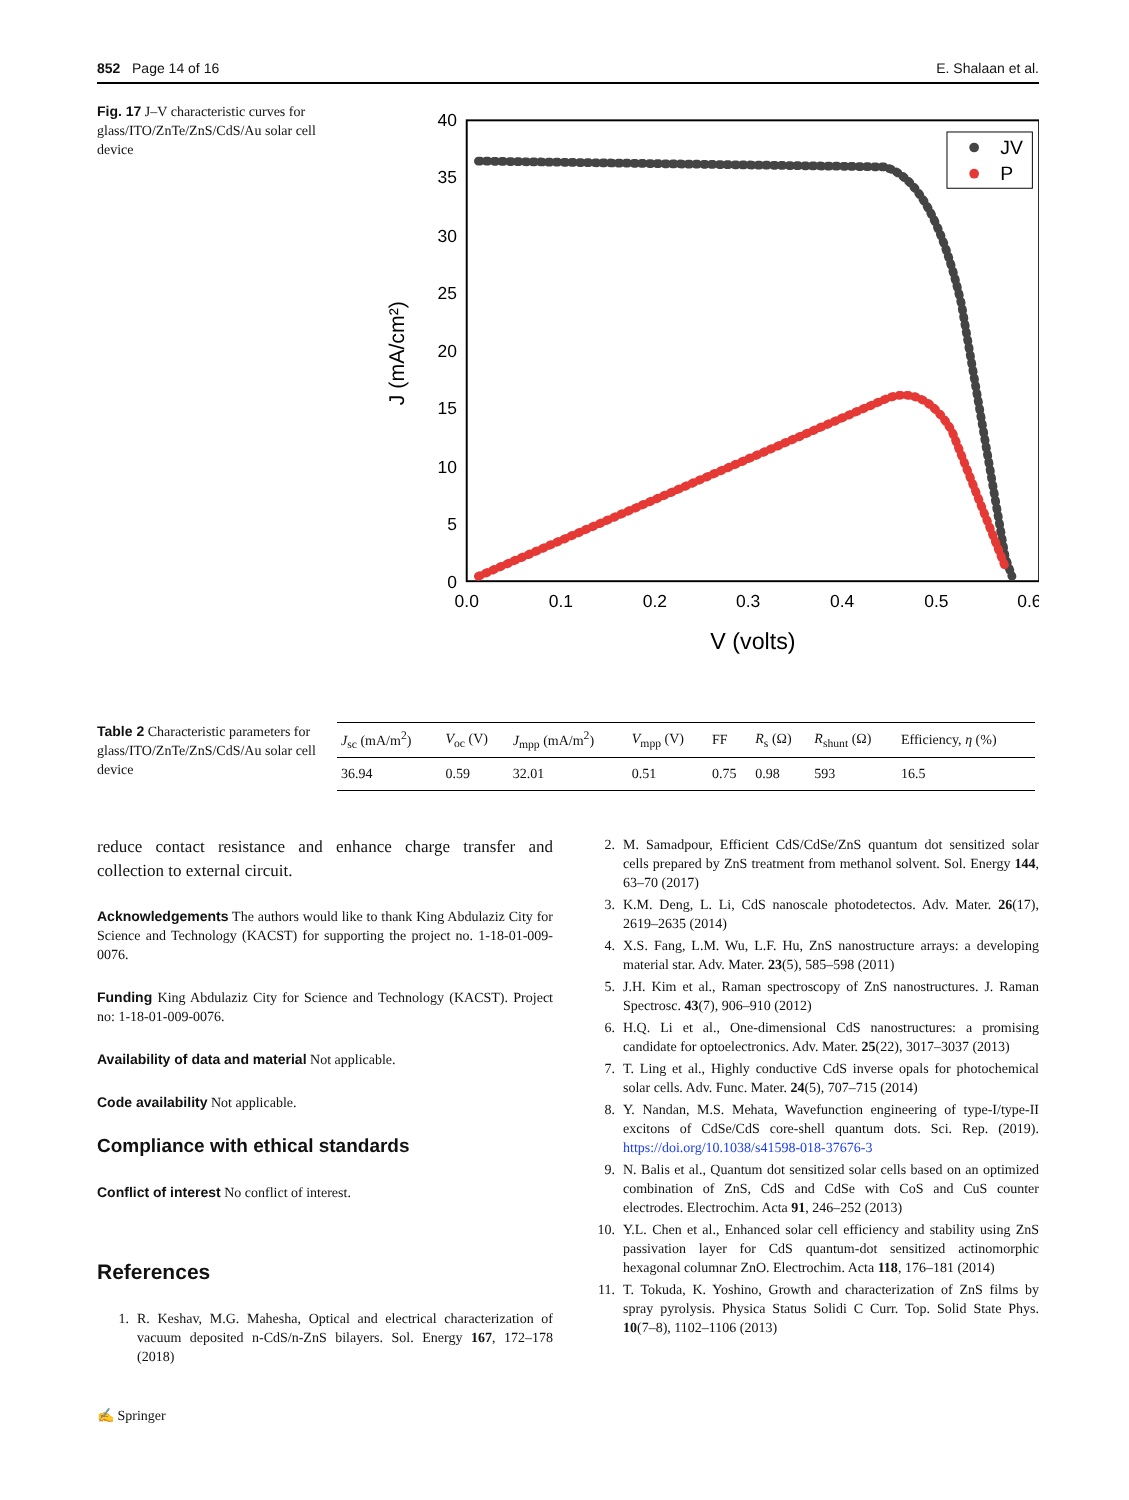852 Page 14 of 16 E. Shalaan et al.
Fig. 17 J–V characteristic curves for glass/ITO/ZnTe/ZnS/CdS/Au solar cell device
40
35
30
25
20
15
10
5
0
0.0
0.1
0.2
0.3
0.4
0.5
0.6
V (volts)
J (mA/cm²)
JV
P
Table 2 Characteristic parameters for glass/ITO/ZnTe/ZnS/CdS/Au solar cell device
| J<sub>sc</sub> (mA/m<sup>2</sup>) | V<sub>oc</sub> (V) | J<sub>mpp</sub> (mA/m<sup>2</sup>) | V<sub>mpp</sub> (V) | FF | R<sub>s</sub> (Ω) | R<sub>shunt</sub> (Ω) | Efficiency, η (%) |
| --- | --- | --- | --- | --- | --- | --- | --- |
| 36.94 | 0.59 | 32.01 | 0.51 | 0.75 | 0.98 | 593 | 16.5 |
reduce contact resistance and enhance charge transfer and collection to external circuit.
Acknowledgements The authors would like to thank King Abdulaziz City for Science and Technology (KACST) for supporting the project no. 1-18-01-009-0076.
Funding King Abdulaziz City for Science and Technology (KACST). Project no: 1-18-01-009-0076.
Availability of data and material Not applicable.
Code availability Not applicable.
Compliance with ethical standards
Conflict of interest No conflict of interest.
References
1. R. Keshav, M.G. Mahesha, Optical and electrical characterization of vacuum deposited n-CdS/n-ZnS bilayers. Sol. Energy 167, 172–178 (2018)
✍ Springer
2. M. Samadpour, Efficient CdS/CdSe/ZnS quantum dot sensitized solar cells prepared by ZnS treatment from methanol solvent. Sol. Energy 144, 63–70 (2017)
3. K.M. Deng, L. Li, CdS nanoscale photodetectos. Adv. Mater. 26(17), 2619–2635 (2014)
4. X.S. Fang, L.M. Wu, L.F. Hu, ZnS nanostructure arrays: a developing material star. Adv. Mater. 23(5), 585–598 (2011)
5. J.H. Kim et al., Raman spectroscopy of ZnS nanostructures. J. Raman Spectrosc. 43(7), 906–910 (2012)
6. H.Q. Li et al., One-dimensional CdS nanostructures: a promising candidate for optoelectronics. Adv. Mater. 25(22), 3017–3037 (2013)
7. T. Ling et al., Highly conductive CdS inverse opals for photochemical solar cells. Adv. Func. Mater. 24(5), 707–715 (2014)
8. Y. Nandan, M.S. Mehata, Wavefunction engineering of type-I/type-II excitons of CdSe/CdS core-shell quantum dots. Sci. Rep. (2019). https://doi.org/10.1038/s41598-018-37676-3
9. N. Balis et al., Quantum dot sensitized solar cells based on an optimized combination of ZnS, CdS and CdSe with CoS and CuS counter electrodes. Electrochim. Acta 91, 246–252 (2013)
10. Y.L. Chen et al., Enhanced solar cell efficiency and stability using ZnS passivation layer for CdS quantum-dot sensitized actinomorphic hexagonal columnar ZnO. Electrochim. Acta 118, 176–181 (2014)
11. T. Tokuda, K. Yoshino, Growth and characterization of ZnS films by spray pyrolysis. Physica Status Solidi C Curr. Top. Solid State Phys. 10(7–8), 1102–1106 (2013)